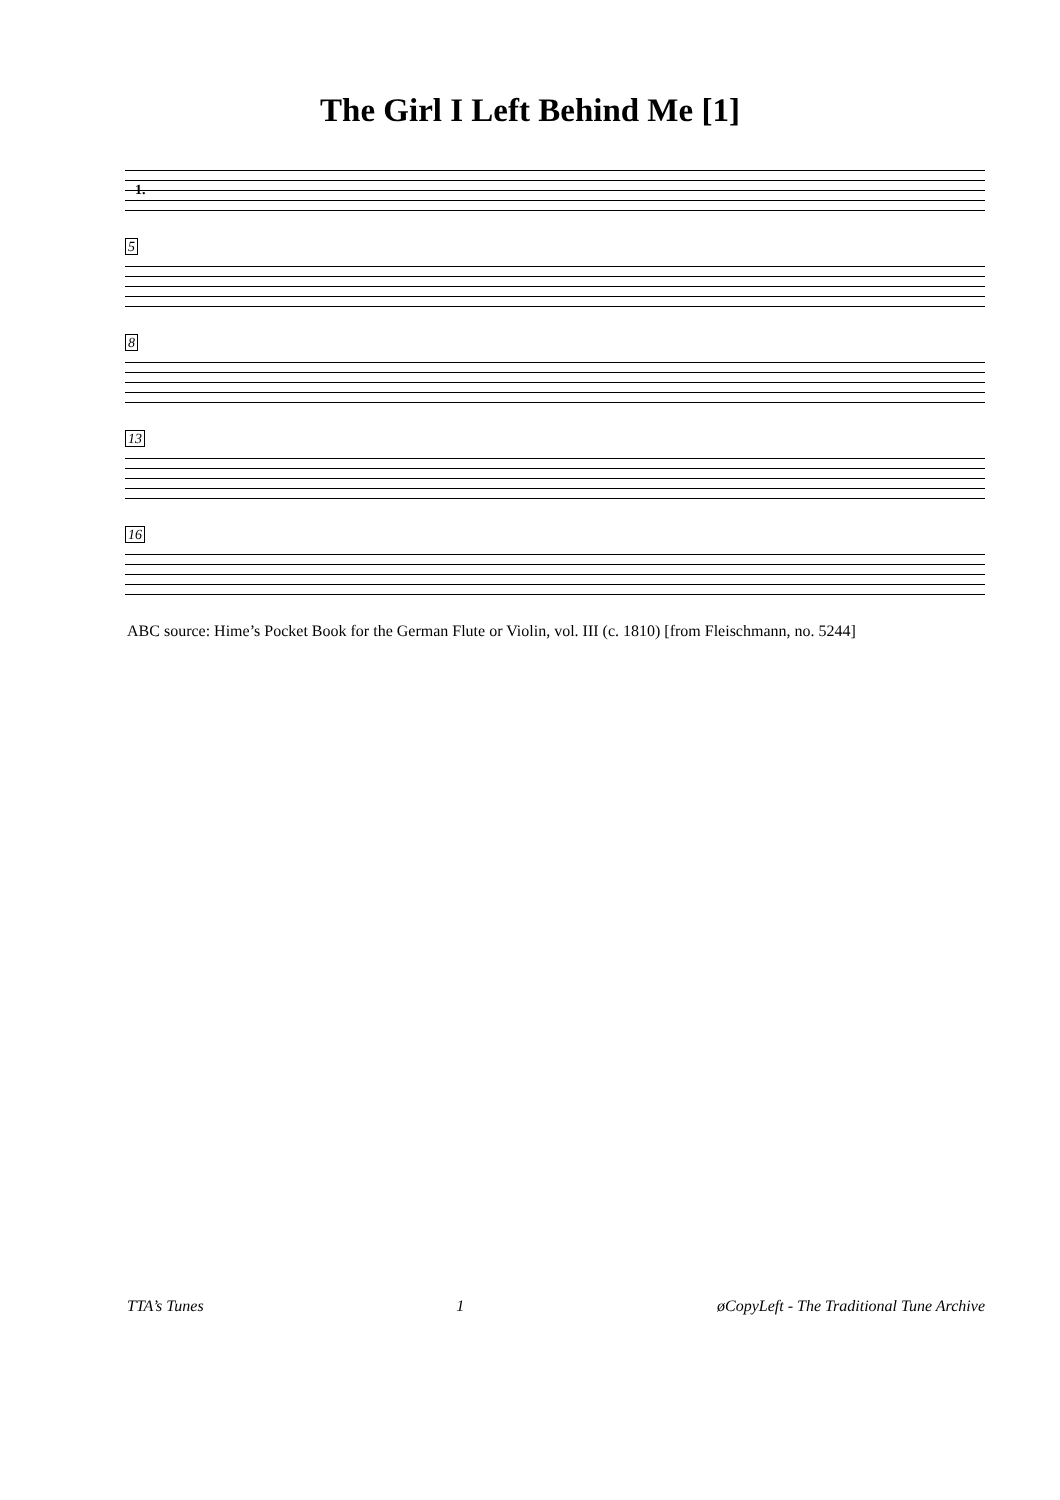The Girl I Left Behind Me [1]
1.
5
8
13
16
ABC source: Hime’s Pocket Book for the German Flute or Violin, vol. III (c. 1810) [from Fleischmann, no. 5244]
TTA’s Tunes 1 øCopyLeft - The Traditional Tune Archive